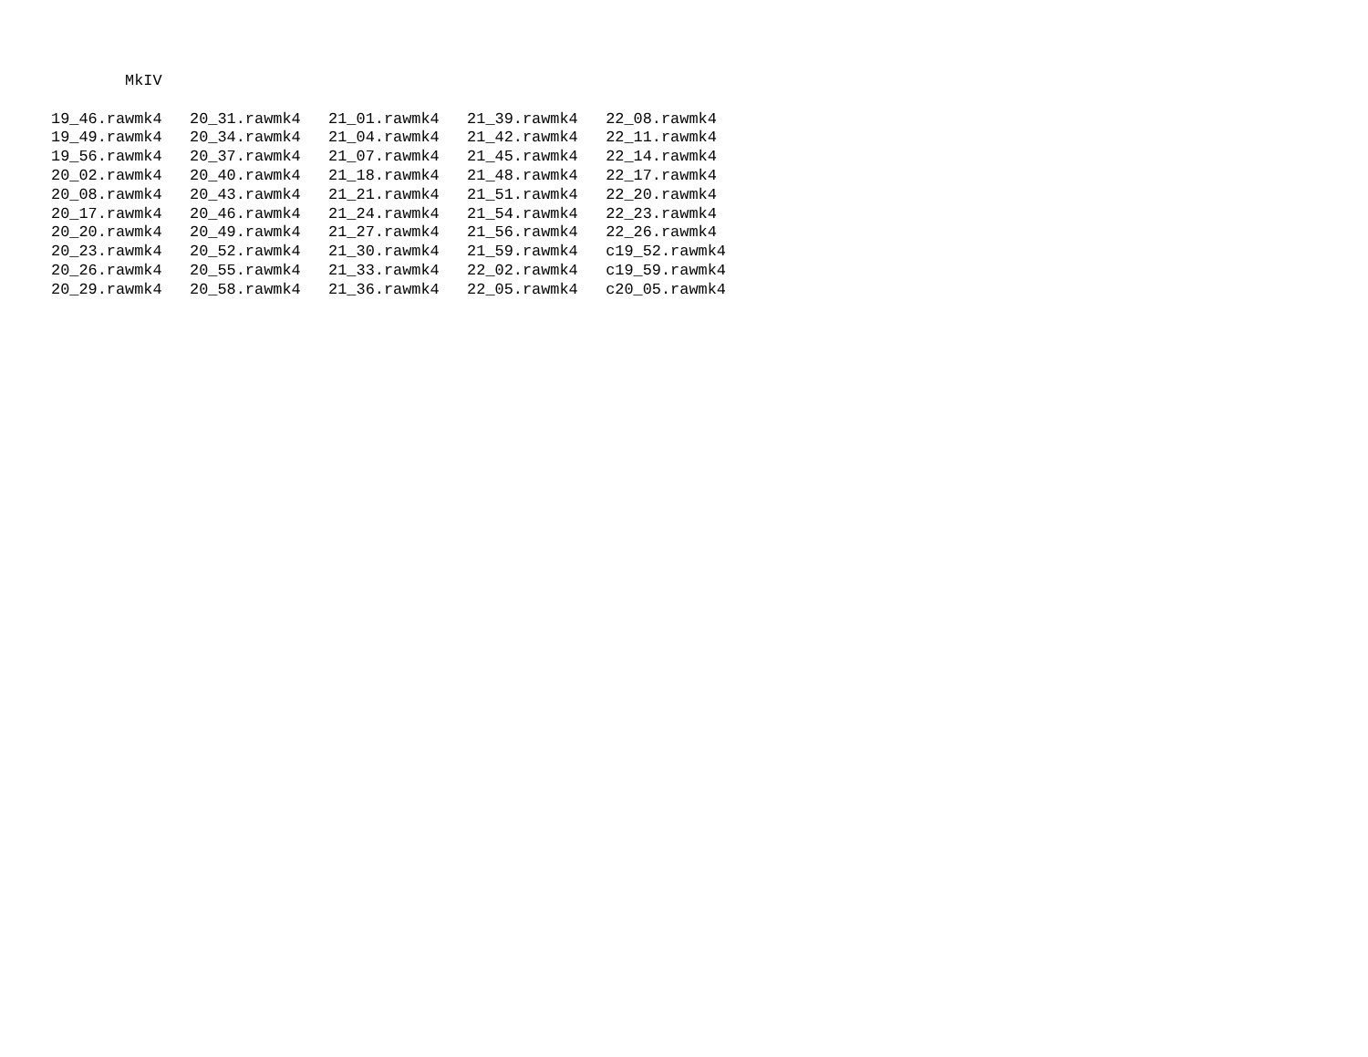MkIV

19_46.rawmk4   20_31.rawmk4   21_01.rawmk4   21_39.rawmk4   22_08.rawmk4
19_49.rawmk4   20_34.rawmk4   21_04.rawmk4   21_42.rawmk4   22_11.rawmk4
19_56.rawmk4   20_37.rawmk4   21_07.rawmk4   21_45.rawmk4   22_14.rawmk4
20_02.rawmk4   20_40.rawmk4   21_18.rawmk4   21_48.rawmk4   22_17.rawmk4
20_08.rawmk4   20_43.rawmk4   21_21.rawmk4   21_51.rawmk4   22_20.rawmk4
20_17.rawmk4   20_46.rawmk4   21_24.rawmk4   21_54.rawmk4   22_23.rawmk4
20_20.rawmk4   20_49.rawmk4   21_27.rawmk4   21_56.rawmk4   22_26.rawmk4
20_23.rawmk4   20_52.rawmk4   21_30.rawmk4   21_59.rawmk4   c19_52.rawmk4
20_26.rawmk4   20_55.rawmk4   21_33.rawmk4   22_02.rawmk4   c19_59.rawmk4
20_29.rawmk4   20_58.rawmk4   21_36.rawmk4   22_05.rawmk4   c20_05.rawmk4